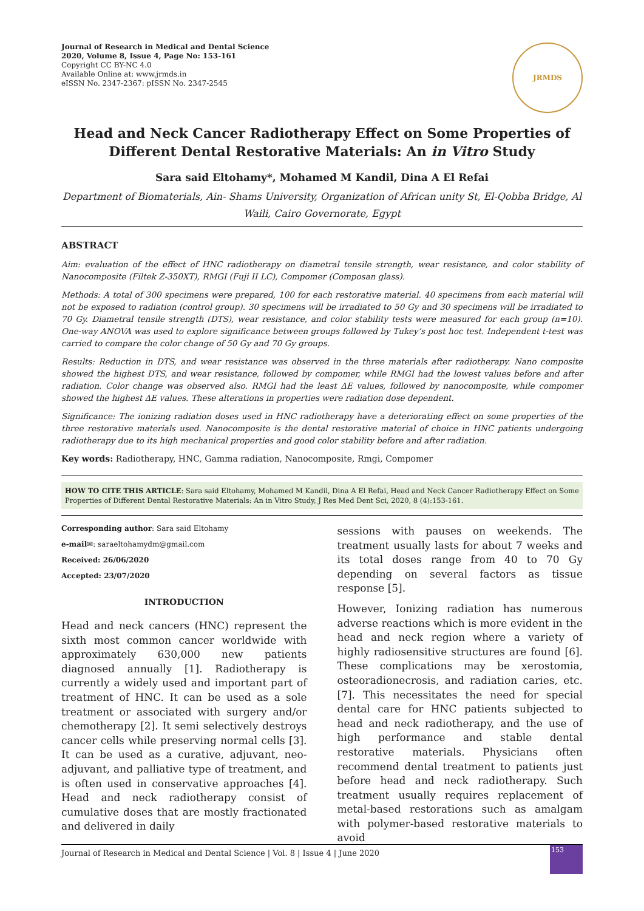Journal of Research in Medical and Dental Science
2020, Volume 8, Issue 4, Page No: 153-161
Copyright CC BY-NC 4.0
Available Online at: www.jrmds.in
eISSN No. 2347-2367: pISSN No. 2347-2545
JRMDS
Head and Neck Cancer Radiotherapy Effect on Some Properties of Different Dental Restorative Materials: An in Vitro Study
Sara said Eltohamy*, Mohamed M Kandil, Dina A El Refai
Department of Biomaterials, Ain- Shams University, Organization of African unity St, El-Qobba Bridge, Al Waili, Cairo Governorate, Egypt
ABSTRACT
Aim: evaluation of the effect of HNC radiotherapy on diametral tensile strength, wear resistance, and color stability of Nanocomposite (Filtek Z-350XT), RMGI (Fuji II LC), Compomer (Composan glass).
Methods: A total of 300 specimens were prepared, 100 for each restorative material. 40 specimens from each material will not be exposed to radiation (control group). 30 specimens will be irradiated to 50 Gy and 30 specimens will be irradiated to 70 Gy. Diametral tensile strength (DTS), wear resistance, and color stability tests were measured for each group (n=10). One-way ANOVA was used to explore significance between groups followed by Tukey’s post hoc test. Independent t-test was carried to compare the color change of 50 Gy and 70 Gy groups.
Results: Reduction in DTS, and wear resistance was observed in the three materials after radiotherapy. Nano composite showed the highest DTS, and wear resistance, followed by compomer, while RMGI had the lowest values before and after radiation. Color change was observed also. RMGI had the least ΔE values, followed by nanocomposite, while compomer showed the highest ΔE values. These alterations in properties were radiation dose dependent.
Significance: The ionizing radiation doses used in HNC radiotherapy have a deteriorating effect on some properties of the three restorative materials used. Nanocomposite is the dental restorative material of choice in HNC patients undergoing radiotherapy due to its high mechanical properties and good color stability before and after radiation.
Key words: Radiotherapy, HNC, Gamma radiation, Nanocomposite, Rmgi, Compomer
HOW TO CITE THIS ARTICLE: Sara said Eltohamy, Mohamed M Kandil, Dina A El Refai, Head and Neck Cancer Radiotherapy Effect on Some Properties of Different Dental Restorative Materials: An in Vitro Study, J Res Med Dent Sci, 2020, 8 (4):153-161.
Corresponding author: Sara said Eltohamy
e-mail✉: saraeltohamydm@gmail.com
Received: 26/06/2020
Accepted: 23/07/2020
INTRODUCTION
Head and neck cancers (HNC) represent the sixth most common cancer worldwide with approximately 630,000 new patients diagnosed annually [1]. Radiotherapy is currently a widely used and important part of treatment of HNC. It can be used as a sole treatment or associated with surgery and/or chemotherapy [2]. It semi selectively destroys cancer cells while preserving normal cells [3]. It can be used as a curative, adjuvant, neo-adjuvant, and palliative type of treatment, and is often used in conservative approaches [4]. Head and neck radiotherapy consist of cumulative doses that are mostly fractionated and delivered in daily
sessions with pauses on weekends. The treatment usually lasts for about 7 weeks and its total doses range from 40 to 70 Gy depending on several factors as tissue response [5].
However, Ionizing radiation has numerous adverse reactions which is more evident in the head and neck region where a variety of highly radiosensitive structures are found [6]. These complications may be xerostomia, osteoradionecrosis, and radiation caries, etc. [7]. This necessitates the need for special dental care for HNC patients subjected to head and neck radiotherapy, and the use of high performance and stable dental restorative materials. Physicians often recommend dental treatment to patients just before head and neck radiotherapy. Such treatment usually requires replacement of metal-based restorations such as amalgam with polymer-based restorative materials to avoid
Journal of Research in Medical and Dental Science | Vol. 8 | Issue 4 | June 2020
153